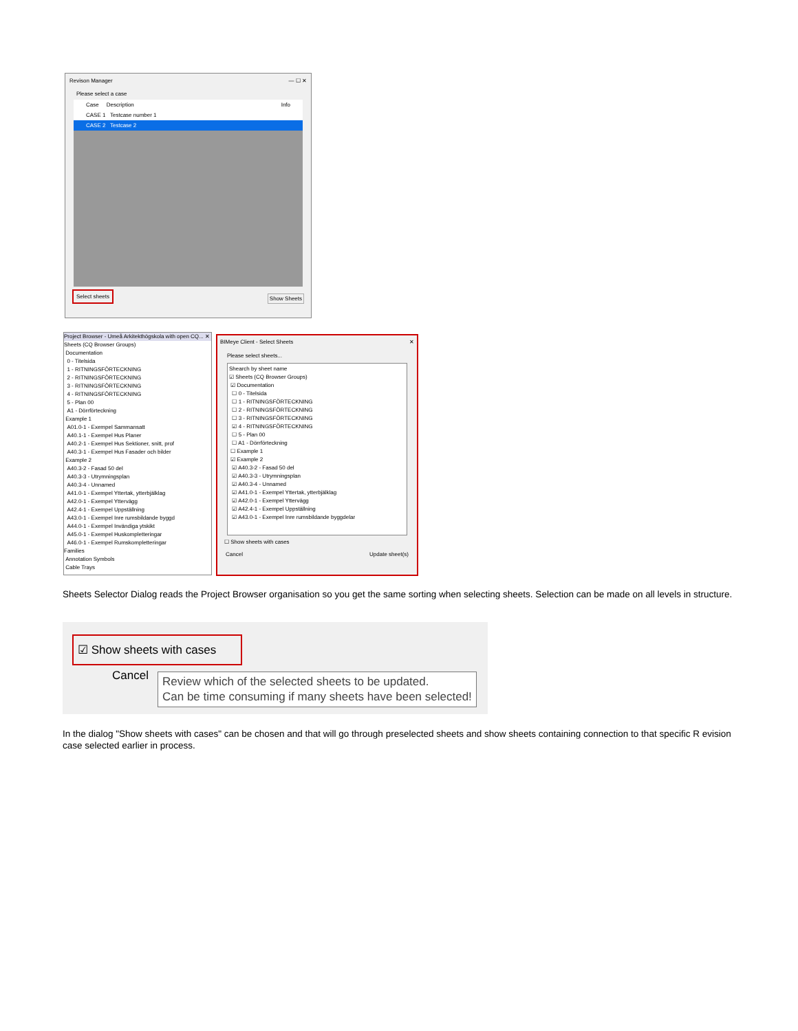Revison Manager — ☐ ✕
Please select a case
Case Description Info
CASE 1 Testcase number 1
CASE 2 Testcase 2
Select sheets Show Sheets
Project Browser - Umeå Arkitekthögskola with open CQ... ✕
Sheets (CQ Browser Groups)
Documentation
0 - Titelsida
1 - RITNINGSFÖRTECKNING
2 - RITNINGSFÖRTECKNING
3 - RITNINGSFÖRTECKNING
4 - RITNINGSFÖRTECKNING
5 - Plan 00
A1 - Dörrförteckning
Example 1
A01.0-1 - Exempel Sammansatt
A40.1-1 - Exempel Hus Planer
A40.2-1 - Exempel Hus Sektioner, snitt, prof
A40.3-1 - Exempel Hus Fasader och bilder
Example 2
A40.3-2 - Fasad 50 del
A40.3-3 - Utrymningsplan
A40.3-4 - Unnamed
A41.0-1 - Exempel Yttertak, ytterbjälklag
A42.0-1 - Exempel Yttervägg
A42.4-1 - Exempel Uppställning
A43.0-1 - Exempel Inre rumsbildande byggd
A44.0-1 - Exempel Invändiga ytskikt
A45.0-1 - Exempel Huskompletteringar
A46.0-1 - Exempel Rumskompletteringar
Families
Annotation Symbols
Cable Trays
BIMeye Client - Select Sheets ✕
Please select sheets...
Shearch by sheet name
☑ Sheets (CQ Browser Groups)
☑ Documentation
☐ 0 - Titelsida
☐ 1 - RITNINGSFÖRTECKNING
☐ 2 - RITNINGSFÖRTECKNING
☐ 3 - RITNINGSFÖRTECKNING
☑ 4 - RITNINGSFÖRTECKNING
☐ 5 - Plan 00
☐ A1 - Dörrförteckning
☐ Example 1
☑ Example 2
☑ A40.3-2 - Fasad 50 del
☑ A40.3-3 - Utrymningsplan
☑ A40.3-4 - Unnamed
☑ A41.0-1 - Exempel Yttertak, ytterbjälklag
☑ A42.0-1 - Exempel Yttervägg
☑ A42.4-1 - Exempel Uppställning
☑ A43.0-1 - Exempel Inre rumsbildande byggdelar
☐ Show sheets with cases
Cancel Update sheet(s)
Sheets Selector Dialog reads the Project Browser organisation so you get the same sorting when selecting sheets. Selection can be made on all levels in structure.
☑ Show sheets with cases
Cancel
Review which of the selected sheets to be updated.
Can be time consuming if many sheets have been selected!
In the dialog "Show sheets with cases" can be chosen and that will go through preselected sheets and show sheets containing connection to that specific R evision case selected earlier in process.